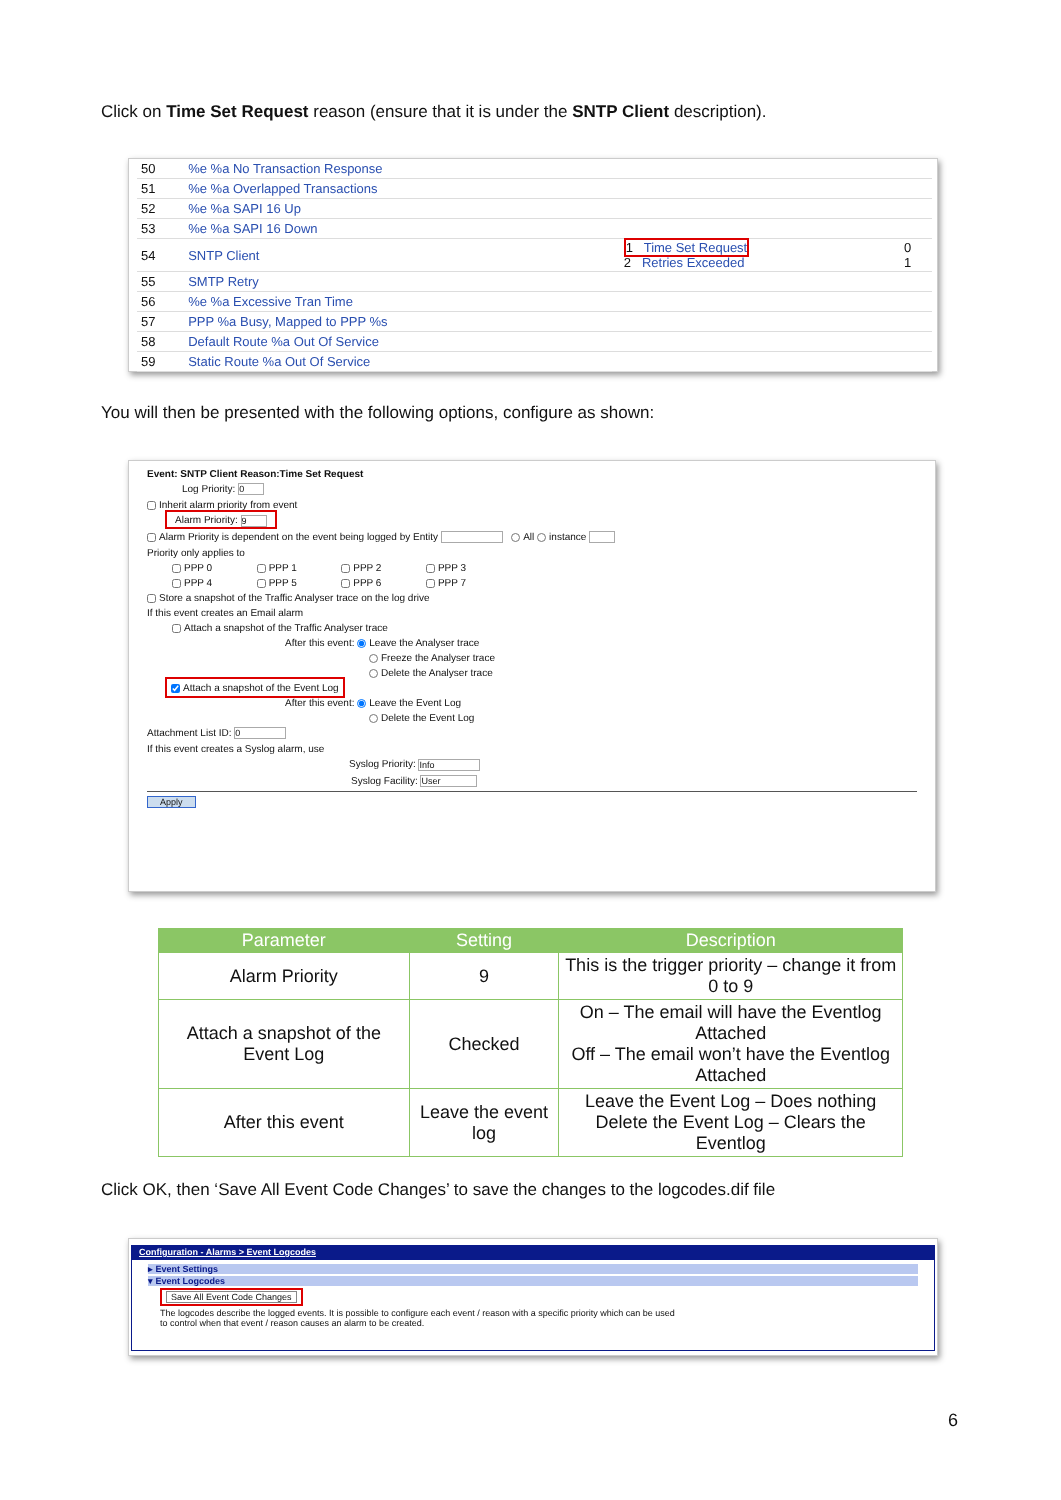Click on Time Set Request reason (ensure that it is under the SNTP Client description).
| 50 | %e %a No Transaction Response | | |
| 51 | %e %a Overlapped Transactions | | |
| 52 | %e %a SAPI 16 Up | | |
| 53 | %e %a SAPI 16 Down | | |
| 54 | SNTP Client | 1 Time Set Request 2 Retries Exceeded | 0 1 |
| 55 | SMTP Retry | | |
| 56 | %e %a Excessive Tran Time | | |
| 57 | PPP %a Busy, Mapped to PPP %s | | |
| 58 | Default Route %a Out Of Service | | |
| 59 | Static Route %a Out Of Service | | |
You will then be presented with the following options, configure as shown:
Event: SNTP Client Reason:Time Set Request
Log Priority: 0
Inherit alarm priority from event
Alarm Priority: 9
Alarm Priority is dependent on the event being logged by Entity All instance
Priority only applies to
PPP 0 PPP 1 PPP 2 PPP 3
PPP 4 PPP 5 PPP 6 PPP 7
Store a snapshot of the Traffic Analyser trace on the log drive
If this event creates an Email alarm
Attach a snapshot of the Traffic Analyser trace
After this event: Leave the Analyser trace
Freeze the Analyser trace
Delete the Analyser trace
Attach a snapshot of the Event Log
After this event: Leave the Event Log
Delete the Event Log
Attachment List ID: 0
If this event creates a Syslog alarm, use
Syslog Priority: Info
Syslog Facility: User
Apply
| Parameter | Setting | Description |
| --- | --- | --- |
| Alarm Priority | 9 | This is the trigger priority – change it from 0 to 9 |
| Attach a snapshot of the Event Log | Checked | On – The email will have the Eventlog Attached Off – The email won’t have the Eventlog Attached |
| After this event | Leave the event log | Leave the Event Log – Does nothing Delete the Event Log – Clears the Eventlog |
Click OK, then ‘Save All Event Code Changes’ to save the changes to the logcodes.dif file
Configuration - Alarms > Event Logcodes
▸ Event Settings
▾ Event Logcodes
Save All Event Code Changes
The logcodes describe the logged events. It is possible to configure each event / reason with a specific priority which can be used
to control when that event / reason causes an alarm to be created.
6